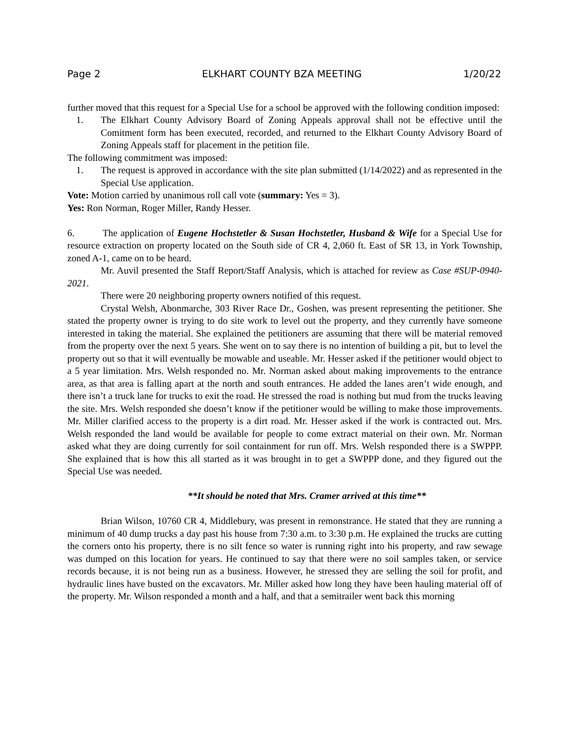Page 2 ELKHART COUNTY BZA MEETING 1/20/22
further moved that this request for a Special Use for a school be approved with the following condition imposed:
1. The Elkhart County Advisory Board of Zoning Appeals approval shall not be effective until the Comitment form has been executed, recorded, and returned to the Elkhart County Advisory Board of Zoning Appeals staff for placement in the petition file.
The following commitment was imposed:
1. The request is approved in accordance with the site plan submitted (1/14/2022) and as represented in the Special Use application.
Vote: Motion carried by unanimous roll call vote (summary: Yes = 3).
Yes: Ron Norman, Roger Miller, Randy Hesser.
6. The application of Eugene Hochstetler & Susan Hochstetler, Husband & Wife for a Special Use for resource extraction on property located on the South side of CR 4, 2,060 ft. East of SR 13, in York Township, zoned A-1, came on to be heard.
Mr. Auvil presented the Staff Report/Staff Analysis, which is attached for review as Case #SUP-0940-2021.
There were 20 neighboring property owners notified of this request.
Crystal Welsh, Abonmarche, 303 River Race Dr., Goshen, was present representing the petitioner. She stated the property owner is trying to do site work to level out the property, and they currently have someone interested in taking the material. She explained the petitioners are assuming that there will be material removed from the property over the next 5 years. She went on to say there is no intention of building a pit, but to level the property out so that it will eventually be mowable and useable. Mr. Hesser asked if the petitioner would object to a 5 year limitation. Mrs. Welsh responded no. Mr. Norman asked about making improvements to the entrance area, as that area is falling apart at the north and south entrances. He added the lanes aren’t wide enough, and there isn’t a truck lane for trucks to exit the road. He stressed the road is nothing but mud from the trucks leaving the site. Mrs. Welsh responded she doesn’t know if the petitioner would be willing to make those improvements. Mr. Miller clarified access to the property is a dirt road. Mr. Hesser asked if the work is contracted out. Mrs. Welsh responded the land would be available for people to come extract material on their own. Mr. Norman asked what they are doing currently for soil containment for run off. Mrs. Welsh responded there is a SWPPP. She explained that is how this all started as it was brought in to get a SWPPP done, and they figured out the Special Use was needed.
**It should be noted that Mrs. Cramer arrived at this time**
Brian Wilson, 10760 CR 4, Middlebury, was present in remonstrance. He stated that they are running a minimum of 40 dump trucks a day past his house from 7:30 a.m. to 3:30 p.m. He explained the trucks are cutting the corners onto his property, there is no silt fence so water is running right into his property, and raw sewage was dumped on this location for years. He continued to say that there were no soil samples taken, or service records because, it is not being run as a business. However, he stressed they are selling the soil for profit, and hydraulic lines have busted on the excavators. Mr. Miller asked how long they have been hauling material off of the property. Mr. Wilson responded a month and a half, and that a semitrailer went back this morning